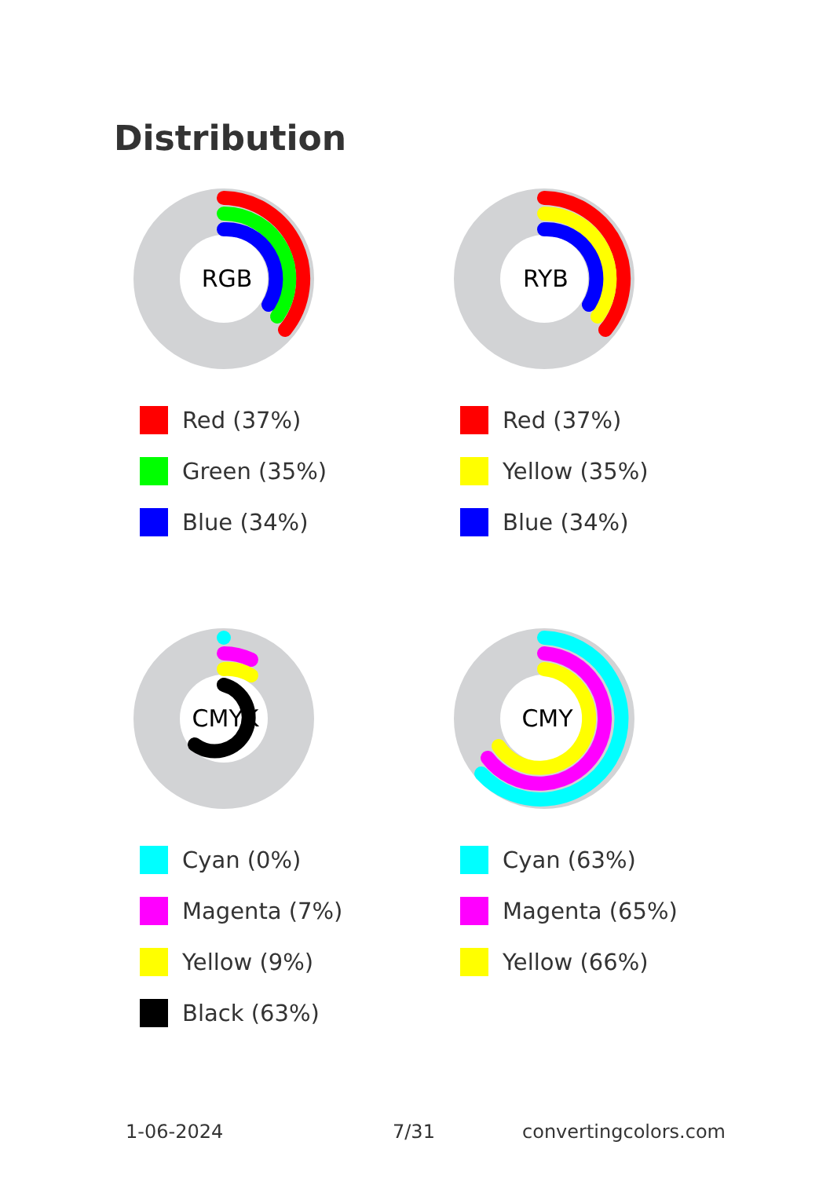Distribution
RGB
Red (37%)
Green (35%)
Blue (34%)
RYB
Red (37%)
Yellow (35%)
Blue (34%)
CMYK
Cyan (0%)
Magenta (7%)
Yellow (9%)
Black (63%)
CMY
Cyan (63%)
Magenta (65%)
Yellow (66%)
1-06-2024 7/31 convertingcolors.com